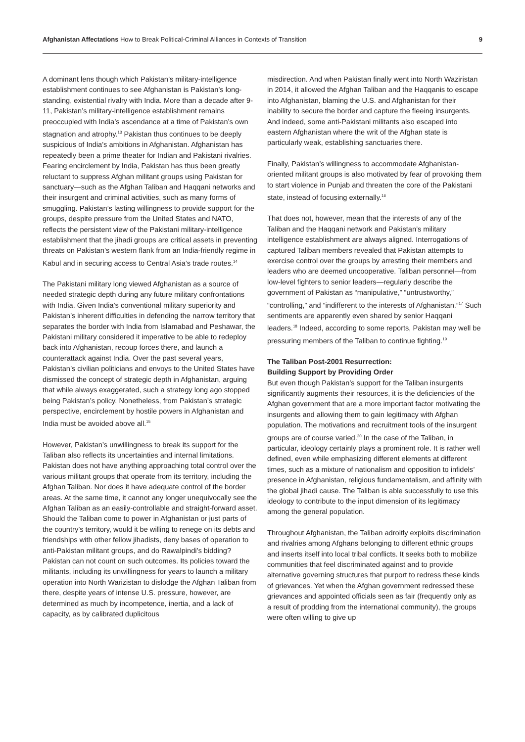Afghanistan Affectations How to Break Political-Criminal Alliances in Contexts of Transition 9
A dominant lens though which Pakistan’s military-intelligence establishment continues to see Afghanistan is Pakistan’s long-standing, existential rivalry with India. More than a decade after 9-11, Pakistan’s military-intelligence establishment remains preoccupied with India’s ascendance at a time of Pakistan’s own stagnation and atrophy.<sup>13</sup> Pakistan thus continues to be deeply suspicious of India’s ambitions in Afghanistan. Afghanistan has repeatedly been a prime theater for Indian and Pakistani rivalries. Fearing encirclement by India, Pakistan has thus been greatly reluctant to suppress Afghan militant groups using Pakistan for sanctuary—such as the Afghan Taliban and Haqqani networks and their insurgent and criminal activities, such as many forms of smuggling. Pakistan’s lasting willingness to provide support for the groups, despite pressure from the United States and NATO, reflects the persistent view of the Pakistani military-intelligence establishment that the jihadi groups are critical assets in preventing threats on Pakistan’s western flank from an India-friendly regime in Kabul and in securing access to Central Asia’s trade routes.<sup>14</sup>
The Pakistani military long viewed Afghanistan as a source of needed strategic depth during any future military confrontations with India. Given India’s conventional military superiority and Pakistan’s inherent difficulties in defending the narrow territory that separates the border with India from Islamabad and Peshawar, the Pakistani military considered it imperative to be able to redeploy back into Afghanistan, recoup forces there, and launch a counterattack against India. Over the past several years, Pakistan’s civilian politicians and envoys to the United States have dismissed the concept of strategic depth in Afghanistan, arguing that while always exaggerated, such a strategy long ago stopped being Pakistan’s policy. Nonetheless, from Pakistan’s strategic perspective, encirclement by hostile powers in Afghanistan and India must be avoided above all.<sup>15</sup>
However, Pakistan’s unwillingness to break its support for the Taliban also reflects its uncertainties and internal limitations. Pakistan does not have anything approaching total control over the various militant groups that operate from its territory, including the Afghan Taliban. Nor does it have adequate control of the border areas. At the same time, it cannot any longer unequivocally see the Afghan Taliban as an easily-controllable and straight-forward asset. Should the Taliban come to power in Afghanistan or just parts of the country’s territory, would it be willing to renege on its debts and friendships with other fellow jihadists, deny bases of operation to anti-Pakistan militant groups, and do Rawalpindi’s bidding? Pakistan can not count on such outcomes. Its policies toward the militants, including its unwillingness for years to launch a military operation into North Warizistan to dislodge the Afghan Taliban from there, despite years of intense U.S. pressure, however, are determined as much by incompetence, inertia, and a lack of capacity, as by calibrated duplicitous
misdirection. And when Pakistan finally went into North Waziristan in 2014, it allowed the Afghan Taliban and the Haqqanis to escape into Afghanistan, blaming the U.S. and Afghanistan for their inability to secure the border and capture the fleeing insurgents. And indeed, some anti-Pakistani militants also escaped into eastern Afghanistan where the writ of the Afghan state is particularly weak, establishing sanctuaries there.
Finally, Pakistan’s willingness to accommodate Afghanistan-oriented militant groups is also motivated by fear of provoking them to start violence in Punjab and threaten the core of the Pakistani state, instead of focusing externally.<sup>16</sup>
That does not, however, mean that the interests of any of the Taliban and the Haqqani network and Pakistan’s military intelligence establishment are always aligned. Interrogations of captured Taliban members revealed that Pakistan attempts to exercise control over the groups by arresting their members and leaders who are deemed uncooperative. Taliban personnel—from low-level fighters to senior leaders—regularly describe the government of Pakistan as “manipulative,” “untrustworthy,” “controlling,” and “indifferent to the interests of Afghanistan.”<sup>17</sup> Such sentiments are apparently even shared by senior Haqqani leaders.<sup>18</sup> Indeed, according to some reports, Pakistan may well be pressuring members of the Taliban to continue fighting.<sup>19</sup>
The Taliban Post-2001 Resurrection:
Building Support by Providing Order
But even though Pakistan’s support for the Taliban insurgents significantly augments their resources, it is the deficiencies of the Afghan government that are a more important factor motivating the insurgents and allowing them to gain legitimacy with Afghan population. The motivations and recruitment tools of the insurgent groups are of course varied.<sup>20</sup> In the case of the Taliban, in particular, ideology certainly plays a prominent role. It is rather well defined, even while emphasizing different elements at different times, such as a mixture of nationalism and opposition to infidels’ presence in Afghanistan, religious fundamentalism, and affinity with the global jihadi cause. The Taliban is able successfully to use this ideology to contribute to the input dimension of its legitimacy among the general population.
Throughout Afghanistan, the Taliban adroitly exploits discrimination and rivalries among Afghans belonging to different ethnic groups and inserts itself into local tribal conflicts. It seeks both to mobilize communities that feel discriminated against and to provide alternative governing structures that purport to redress these kinds of grievances. Yet when the Afghan government redressed these grievances and appointed officials seen as fair (frequently only as a result of prodding from the international community), the groups were often willing to give up